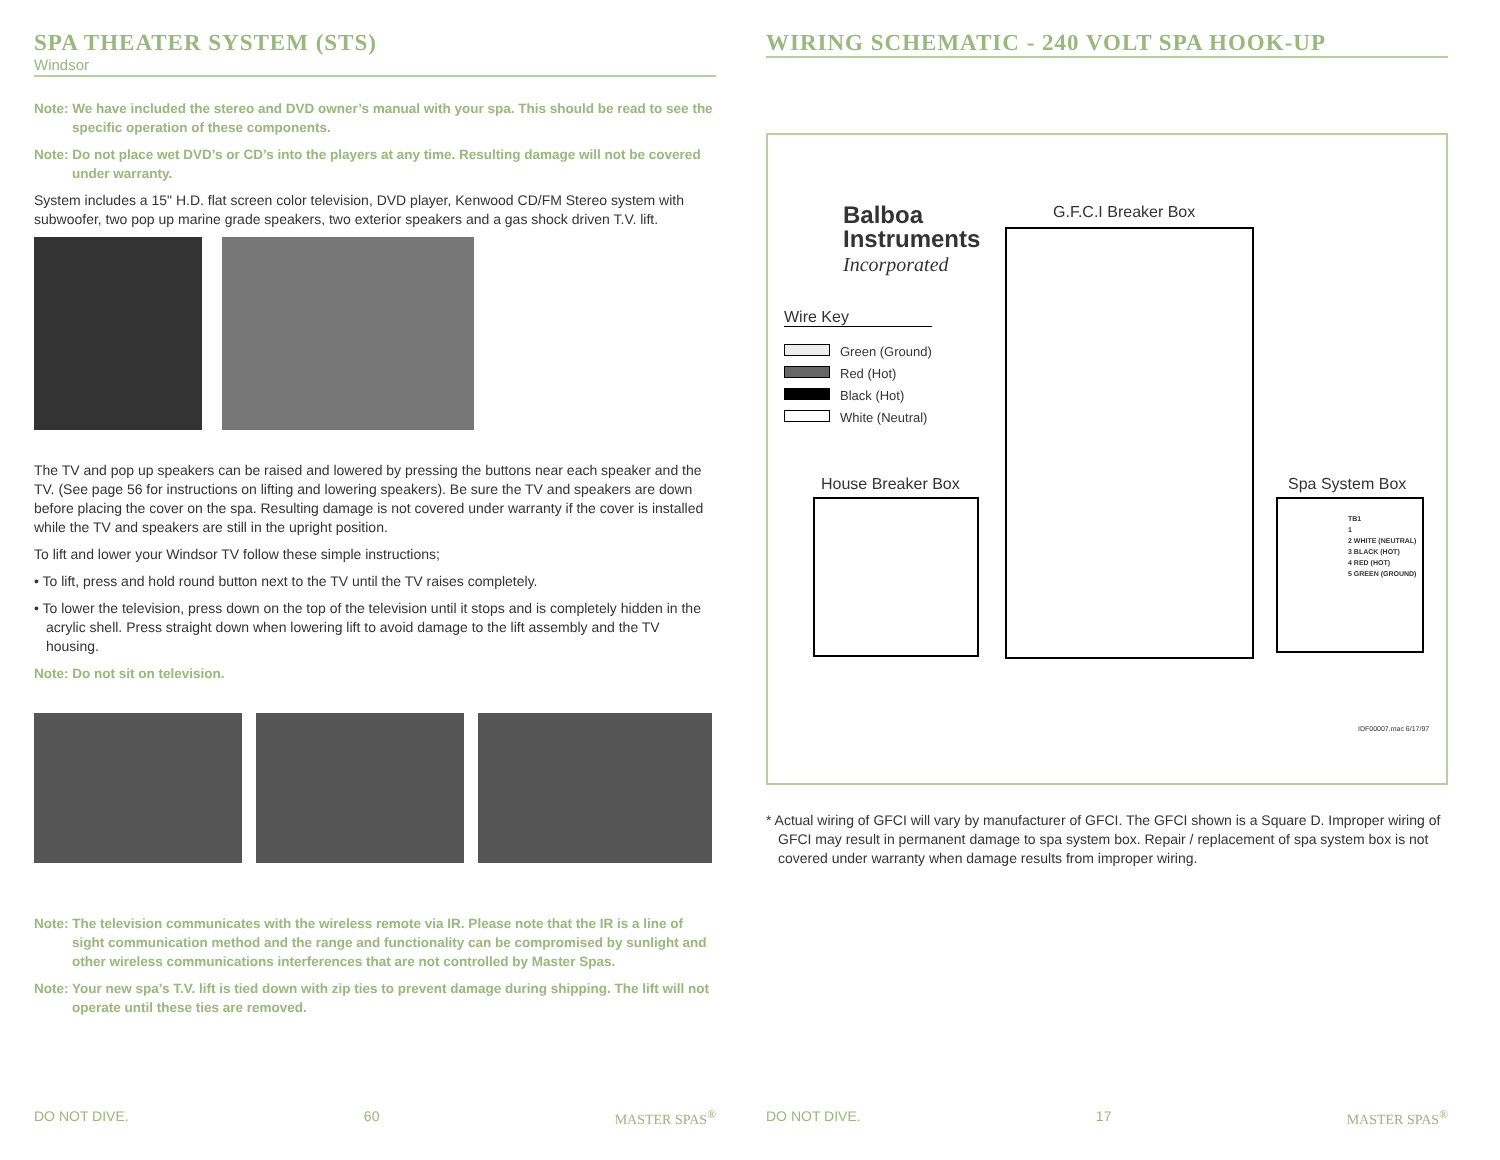SPA THEATER SYSTEM (STS)
Windsor
Note: We have included the stereo and DVD owner’s manual with your spa. This should be read to see the specific operation of these components.
Note: Do not place wet DVD’s or CD’s into the players at any time. Resulting damage will not be covered under warranty.
System includes a 15" H.D. flat screen color television, DVD player, Kenwood CD/FM Stereo system with subwoofer, two pop up marine grade speakers, two exterior speakers and a gas shock driven T.V. lift.
The TV and pop up speakers can be raised and lowered by pressing the buttons near each speaker and the TV. (See page 56 for instructions on lifting and lowering speakers). Be sure the TV and speakers are down before placing the cover on the spa. Resulting damage is not covered under warranty if the cover is installed while the TV and speakers are still in the upright position.
To lift and lower your Windsor TV follow these simple instructions;
• To lift, press and hold round button next to the TV until the TV raises completely.
• To lower the television, press down on the top of the television until it stops and is completely hidden in the acrylic shell. Press straight down when lowering lift to avoid damage to the lift assembly and the TV housing.
Note: Do not sit on television.
Note: The television communicates with the wireless remote via IR. Please note that the IR is a line of sight communication method and the range and functionality can be compromised by sunlight and other wireless communications interferences that are not controlled by Master Spas.
Note: Your new spa’s T.V. lift is tied down with zip ties to prevent damage during shipping. The lift will not operate until these ties are removed.
DO NOT DIVE. 60 MASTER SPAS<sup>®</sup>
WIRING SCHEMATIC - 240 VOLT SPA HOOK-UP
Balboa
Instruments
Incorporated
G.F.C.I Breaker Box
Wire Key
Green (Ground)
Red (Hot)
Black (Hot)
White (Neutral)
House Breaker Box Spa System Box
TB1
1
2 WHITE (NEUTRAL)
3 BLACK (HOT)
4 RED (HOT)
5 GREEN (GROUND)
IDF00007.mac 6/17/97
* Actual wiring of GFCI will vary by manufacturer of GFCI. The GFCI shown is a Square D. Improper wiring of GFCI may result in permanent damage to spa system box. Repair / replacement of spa system box is not covered under warranty when damage results from improper wiring.
DO NOT DIVE. 17 MASTER SPAS<sup>®</sup>